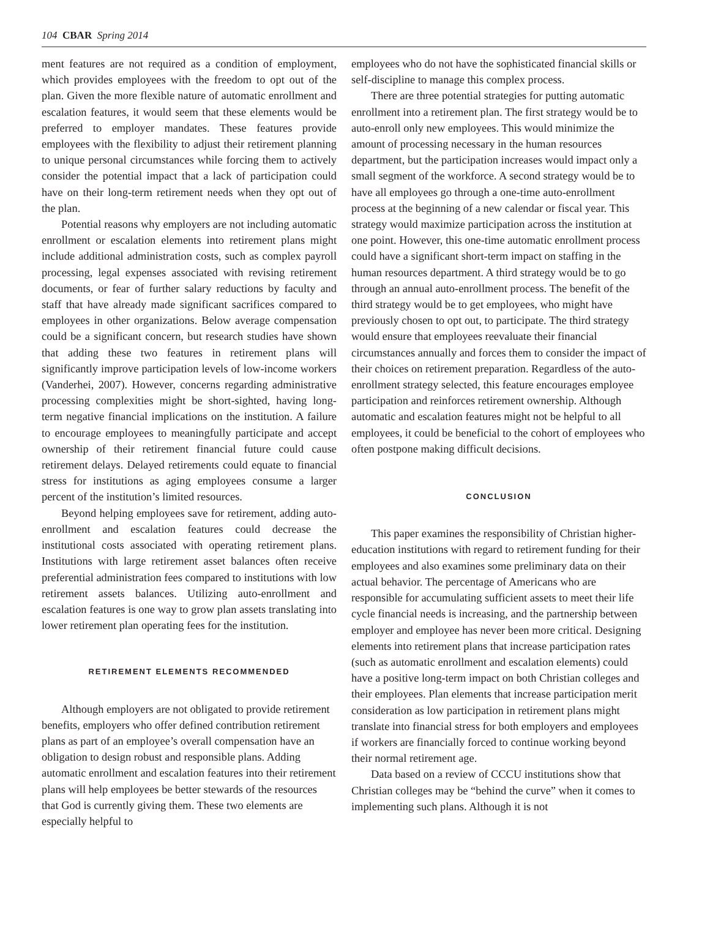104 CBAR Spring 2014
ment features are not required as a condition of employment, which provides employees with the freedom to opt out of the plan. Given the more flexible nature of automatic enrollment and escalation features, it would seem that these elements would be preferred to employer mandates. These features provide employees with the flexibility to adjust their retirement planning to unique personal circumstances while forcing them to actively consider the potential impact that a lack of participation could have on their long-term retirement needs when they opt out of the plan.
Potential reasons why employers are not including automatic enrollment or escalation elements into retirement plans might include additional administration costs, such as complex payroll processing, legal expenses associated with revising retirement documents, or fear of further salary reductions by faculty and staff that have already made significant sacrifices compared to employees in other organizations. Below average compensation could be a significant concern, but research studies have shown that adding these two features in retirement plans will significantly improve participation levels of low-income workers (Vanderhei, 2007). However, concerns regarding administrative processing complexities might be short-sighted, having long-term negative financial implications on the institution. A failure to encourage employees to meaningfully participate and accept ownership of their retirement financial future could cause retirement delays. Delayed retirements could equate to financial stress for institutions as aging employees consume a larger percent of the institution’s limited resources.
Beyond helping employees save for retirement, adding auto-enrollment and escalation features could decrease the institutional costs associated with operating retirement plans. Institutions with large retirement asset balances often receive preferential administration fees compared to institutions with low retirement assets balances. Utilizing auto-enrollment and escalation features is one way to grow plan assets translating into lower retirement plan operating fees for the institution.
RETIREMENT ELEMENTS RECOMMENDED
Although employers are not obligated to provide retirement benefits, employers who offer defined contribution retirement plans as part of an employee’s overall compensation have an obligation to design robust and responsible plans. Adding automatic enrollment and escalation features into their retirement plans will help employees be better stewards of the resources that God is currently giving them. These two elements are especially helpful to
employees who do not have the sophisticated financial skills or self-discipline to manage this complex process.
There are three potential strategies for putting automatic enrollment into a retirement plan. The first strategy would be to auto-enroll only new employees. This would minimize the amount of processing necessary in the human resources department, but the participation increases would impact only a small segment of the workforce. A second strategy would be to have all employees go through a one-time auto-enrollment process at the beginning of a new calendar or fiscal year. This strategy would maximize participation across the institution at one point. However, this one-time automatic enrollment process could have a significant short-term impact on staffing in the human resources department. A third strategy would be to go through an annual auto-enrollment process. The benefit of the third strategy would be to get employees, who might have previously chosen to opt out, to participate. The third strategy would ensure that employees reevaluate their financial circumstances annually and forces them to consider the impact of their choices on retirement preparation. Regardless of the auto-enrollment strategy selected, this feature encourages employee participation and reinforces retirement ownership. Although automatic and escalation features might not be helpful to all employees, it could be beneficial to the cohort of employees who often postpone making difficult decisions.
CONCLUSION
This paper examines the responsibility of Christian higher-education institutions with regard to retirement funding for their employees and also examines some preliminary data on their actual behavior. The percentage of Americans who are responsible for accumulating sufficient assets to meet their life cycle financial needs is increasing, and the partnership between employer and employee has never been more critical. Designing elements into retirement plans that increase participation rates (such as automatic enrollment and escalation elements) could have a positive long-term impact on both Christian colleges and their employees. Plan elements that increase participation merit consideration as low participation in retirement plans might translate into financial stress for both employers and employees if workers are financially forced to continue working beyond their normal retirement age.
Data based on a review of CCCU institutions show that Christian colleges may be “behind the curve” when it comes to implementing such plans. Although it is not